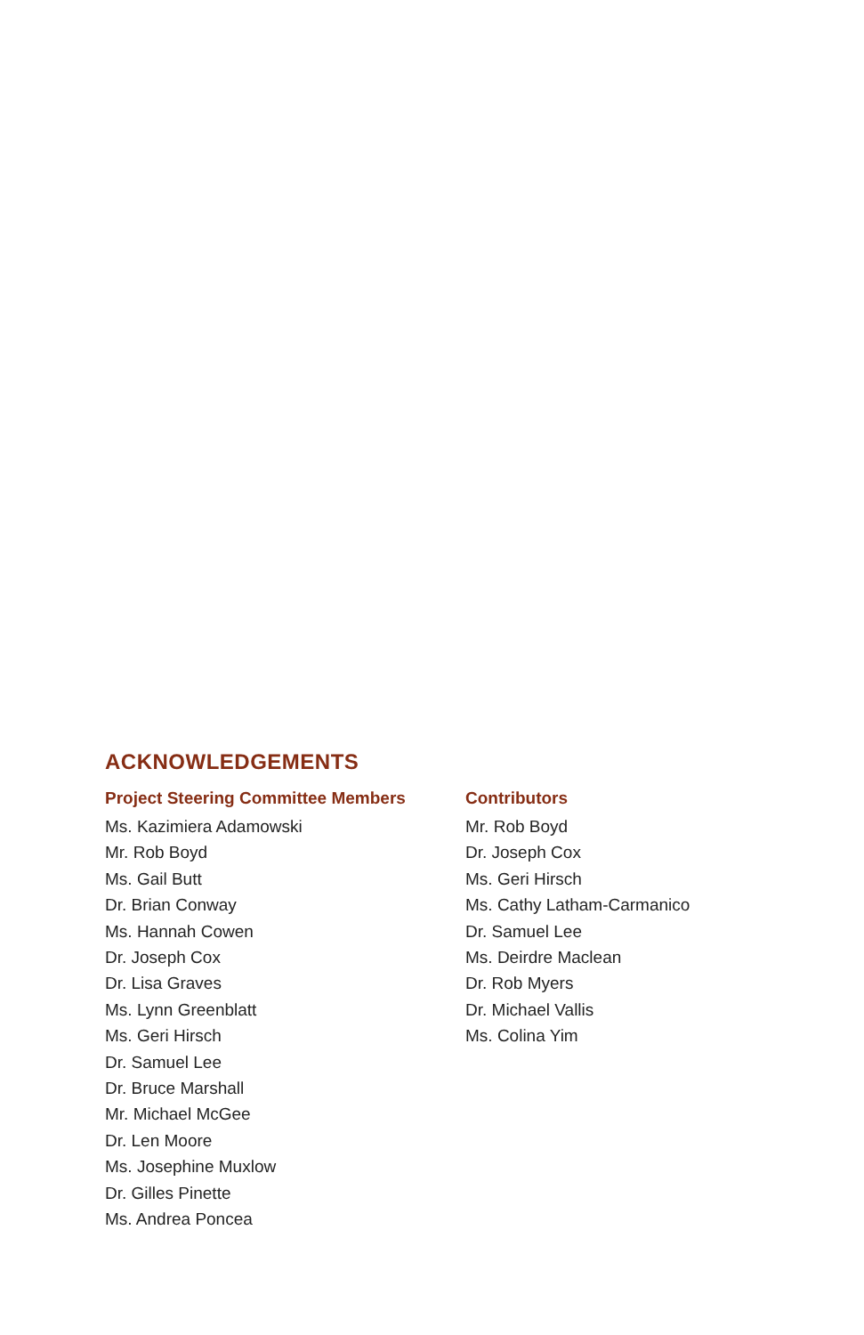ACKNOWLEDGEMENTS
Project Steering Committee Members
Ms. Kazimiera Adamowski
Mr. Rob Boyd
Ms. Gail Butt
Dr. Brian Conway
Ms. Hannah Cowen
Dr. Joseph Cox
Dr. Lisa Graves
Ms. Lynn Greenblatt
Ms. Geri Hirsch
Dr. Samuel Lee
Dr. Bruce Marshall
Mr. Michael McGee
Dr. Len Moore
Ms. Josephine Muxlow
Dr. Gilles Pinette
Ms. Andrea Poncea
Contributors
Mr. Rob Boyd
Dr. Joseph Cox
Ms. Geri Hirsch
Ms. Cathy Latham-Carmanico
Dr. Samuel Lee
Ms. Deirdre Maclean
Dr. Rob Myers
Dr. Michael Vallis
Ms. Colina Yim